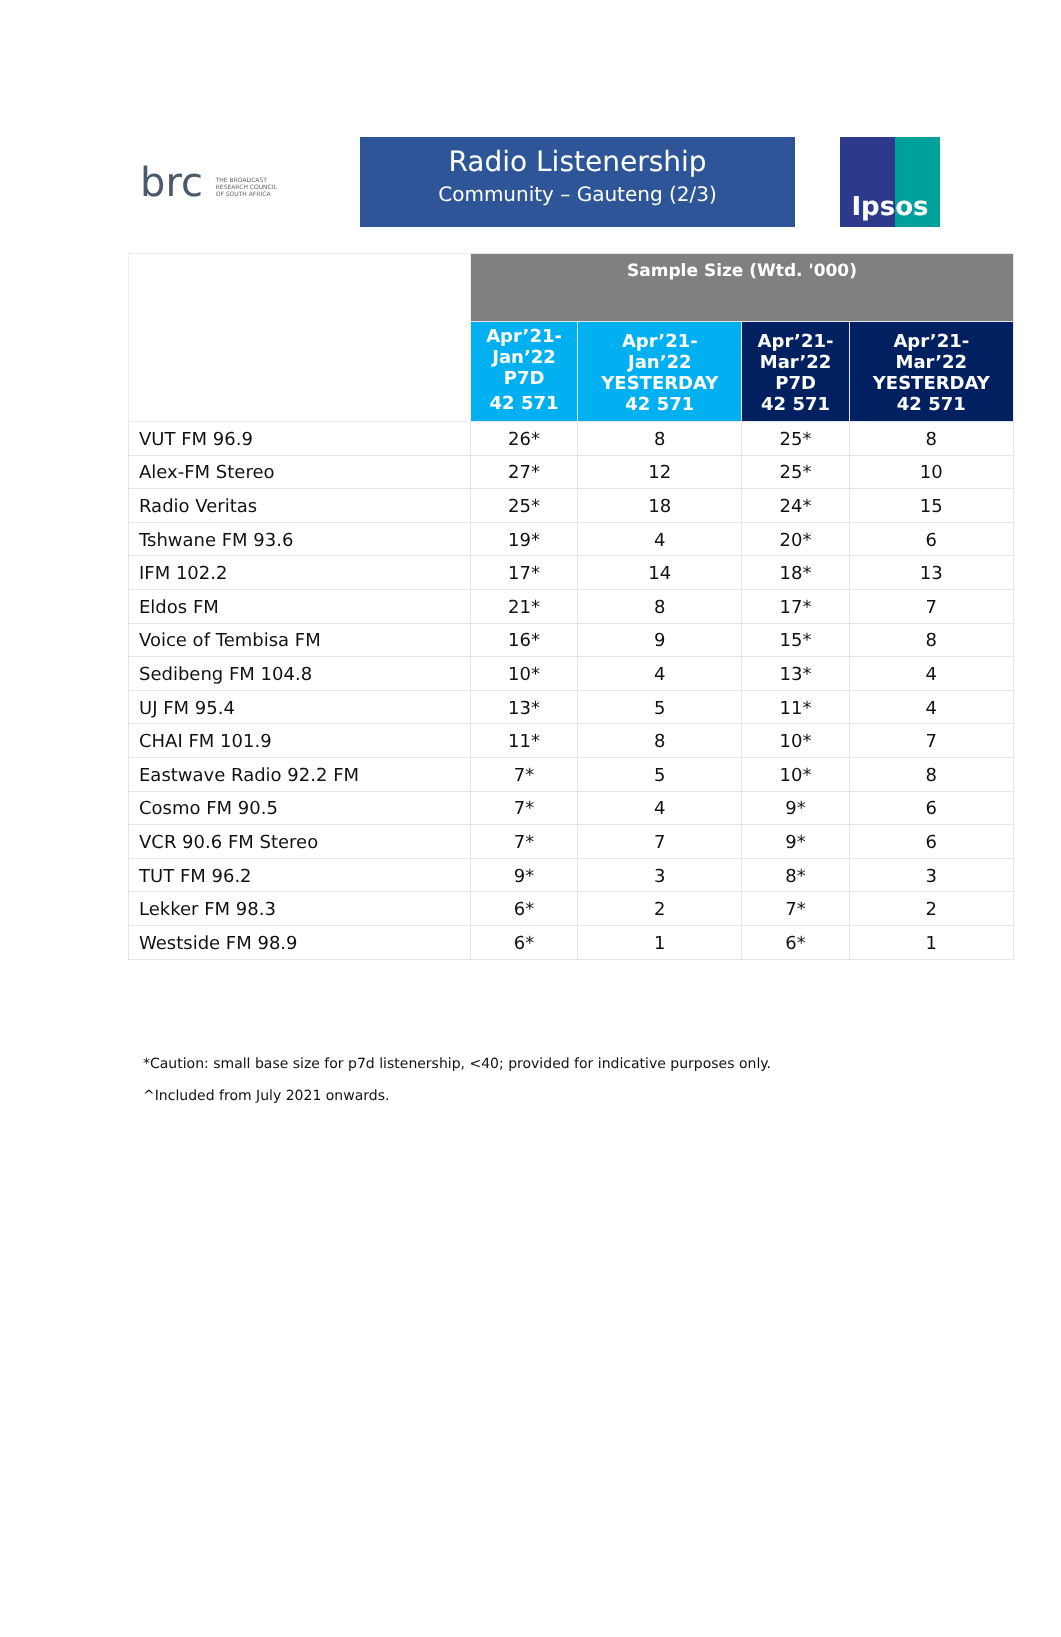brc THE BROADCAST RESEARCH COUNCIL OF SOUTH AFRICA
Radio Listenership
Community – Gauteng (2/3)
Ipsos
| | Sample Size (Wtd. '000) | | | |
| | Apr’21- Jan’22 P7D 42 571 | Apr’21- Jan’22 YESTERDAY 42 571 | Apr’21- Mar’22 P7D 42 571 | Apr’21- Mar’22 YESTERDAY 42 571 |
| VUT FM 96.9 | 26* | 8 | 25* | 8 |
| Alex-FM Stereo | 27* | 12 | 25* | 10 |
| Radio Veritas | 25* | 18 | 24* | 15 |
| Tshwane FM 93.6 | 19* | 4 | 20* | 6 |
| IFM 102.2 | 17* | 14 | 18* | 13 |
| Eldos FM | 21* | 8 | 17* | 7 |
| Voice of Tembisa FM | 16* | 9 | 15* | 8 |
| Sedibeng FM 104.8 | 10* | 4 | 13* | 4 |
| UJ FM 95.4 | 13* | 5 | 11* | 4 |
| CHAI FM 101.9 | 11* | 8 | 10* | 7 |
| Eastwave Radio 92.2 FM | 7* | 5 | 10* | 8 |
| Cosmo FM 90.5 | 7* | 4 | 9* | 6 |
| VCR 90.6 FM Stereo | 7* | 7 | 9* | 6 |
| TUT FM 96.2 | 9* | 3 | 8* | 3 |
| Lekker FM 98.3 | 6* | 2 | 7* | 2 |
| Westside FM 98.9 | 6* | 1 | 6* | 1 |
*Caution: small base size for p7d listenership, <40; provided for indicative purposes only.
^Included from July 2021 onwards.